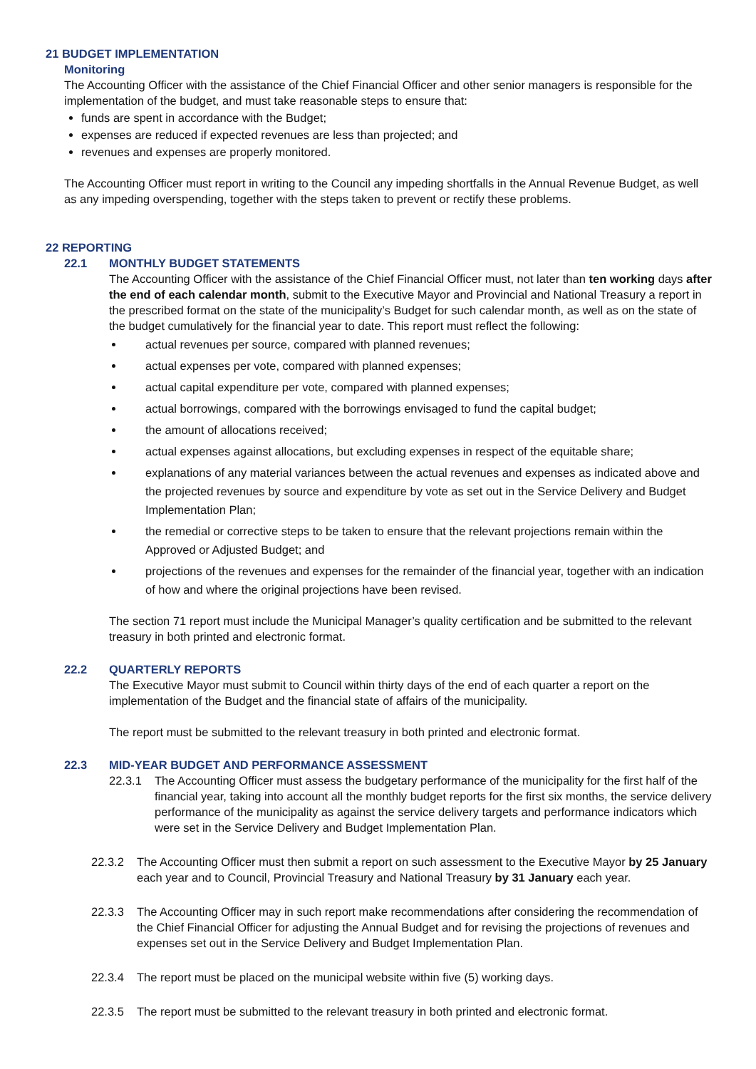21 BUDGET IMPLEMENTATION
Monitoring
The Accounting Officer with the assistance of the Chief Financial Officer and other senior managers is responsible for the implementation of the budget, and must take reasonable steps to ensure that:
funds are spent in accordance with the Budget;
expenses are reduced if expected revenues are less than projected; and
revenues and expenses are properly monitored.
The Accounting Officer must report in writing to the Council any impeding shortfalls in the Annual Revenue Budget, as well as any impeding overspending, together with the steps taken to prevent or rectify these problems.
22 REPORTING
22.1 MONTHLY BUDGET STATEMENTS
The Accounting Officer with the assistance of the Chief Financial Officer must, not later than ten working days after the end of each calendar month, submit to the Executive Mayor and Provincial and National Treasury a report in the prescribed format on the state of the municipality’s Budget for such calendar month, as well as on the state of the budget cumulatively for the financial year to date. This report must reflect the following:
actual revenues per source, compared with planned revenues;
actual expenses per vote, compared with planned expenses;
actual capital expenditure per vote, compared with planned expenses;
actual borrowings, compared with the borrowings envisaged to fund the capital budget;
the amount of allocations received;
actual expenses against allocations, but excluding expenses in respect of the equitable share;
explanations of any material variances between the actual revenues and expenses as indicated above and the projected revenues by source and expenditure by vote as set out in the Service Delivery and Budget Implementation Plan;
the remedial or corrective steps to be taken to ensure that the relevant projections remain within the Approved or Adjusted Budget; and
projections of the revenues and expenses for the remainder of the financial year, together with an indication of how and where the original projections have been revised.
The section 71 report must include the Municipal Manager’s quality certification and be submitted to the relevant treasury in both printed and electronic format.
22.2 QUARTERLY REPORTS
The Executive Mayor must submit to Council within thirty days of the end of each quarter a report on the implementation of the Budget and the financial state of affairs of the municipality.
The report must be submitted to the relevant treasury in both printed and electronic format.
22.3 MID-YEAR BUDGET AND PERFORMANCE ASSESSMENT
22.3.1 The Accounting Officer must assess the budgetary performance of the municipality for the first half of the financial year, taking into account all the monthly budget reports for the first six months, the service delivery performance of the municipality as against the service delivery targets and performance indicators which were set in the Service Delivery and Budget Implementation Plan.
22.3.2 The Accounting Officer must then submit a report on such assessment to the Executive Mayor by 25 January each year and to Council, Provincial Treasury and National Treasury by 31 January each year.
22.3.3 The Accounting Officer may in such report make recommendations after considering the recommendation of the Chief Financial Officer for adjusting the Annual Budget and for revising the projections of revenues and expenses set out in the Service Delivery and Budget Implementation Plan.
22.3.4 The report must be placed on the municipal website within five (5) working days.
22.3.5 The report must be submitted to the relevant treasury in both printed and electronic format.